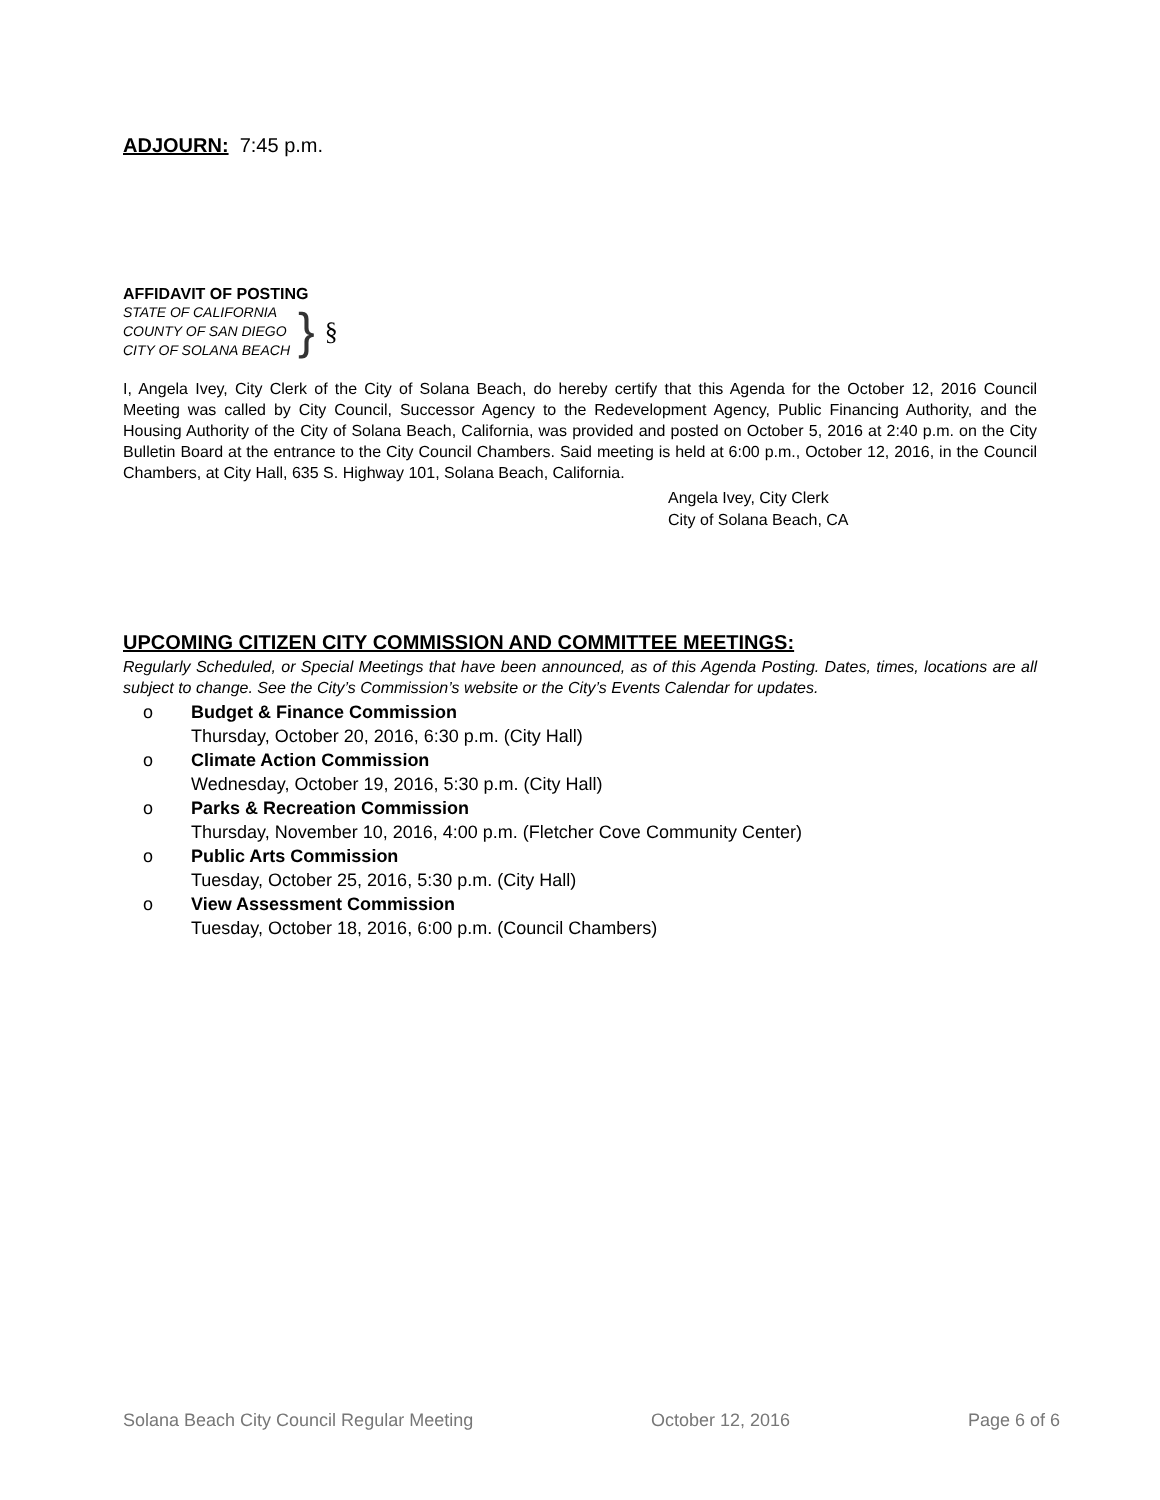ADJOURN: 7:45 p.m.
AFFIDAVIT OF POSTING
STATE OF CALIFORNIA
COUNTY OF SAN DIEGO
CITY OF SOLANA BEACH
} §
I, Angela Ivey, City Clerk of the City of Solana Beach, do hereby certify that this Agenda for the October 12, 2016 Council Meeting was called by City Council, Successor Agency to the Redevelopment Agency, Public Financing Authority, and the Housing Authority of the City of Solana Beach, California, was provided and posted on October 5, 2016 at 2:40 p.m. on the City Bulletin Board at the entrance to the City Council Chambers. Said meeting is held at 6:00 p.m., October 12, 2016, in the Council Chambers, at City Hall, 635 S. Highway 101, Solana Beach, California.
Angela Ivey, City Clerk
City of Solana Beach, CA
UPCOMING CITIZEN CITY COMMISSION AND COMMITTEE MEETINGS:
Regularly Scheduled, or Special Meetings that have been announced, as of this Agenda Posting. Dates, times, locations are all subject to change. See the City’s Commission’s website or the City’s Events Calendar for updates.
o Budget & Finance Commission
Thursday, October 20, 2016, 6:30 p.m. (City Hall)
o Climate Action Commission
Wednesday, October 19, 2016, 5:30 p.m. (City Hall)
o Parks & Recreation Commission
Thursday, November 10, 2016, 4:00 p.m. (Fletcher Cove Community Center)
o Public Arts Commission
Tuesday, October 25, 2016, 5:30 p.m. (City Hall)
o View Assessment Commission
Tuesday, October 18, 2016, 6:00 p.m. (Council Chambers)
Solana Beach City Council Regular Meeting October 12, 2016 Page 6 of 6